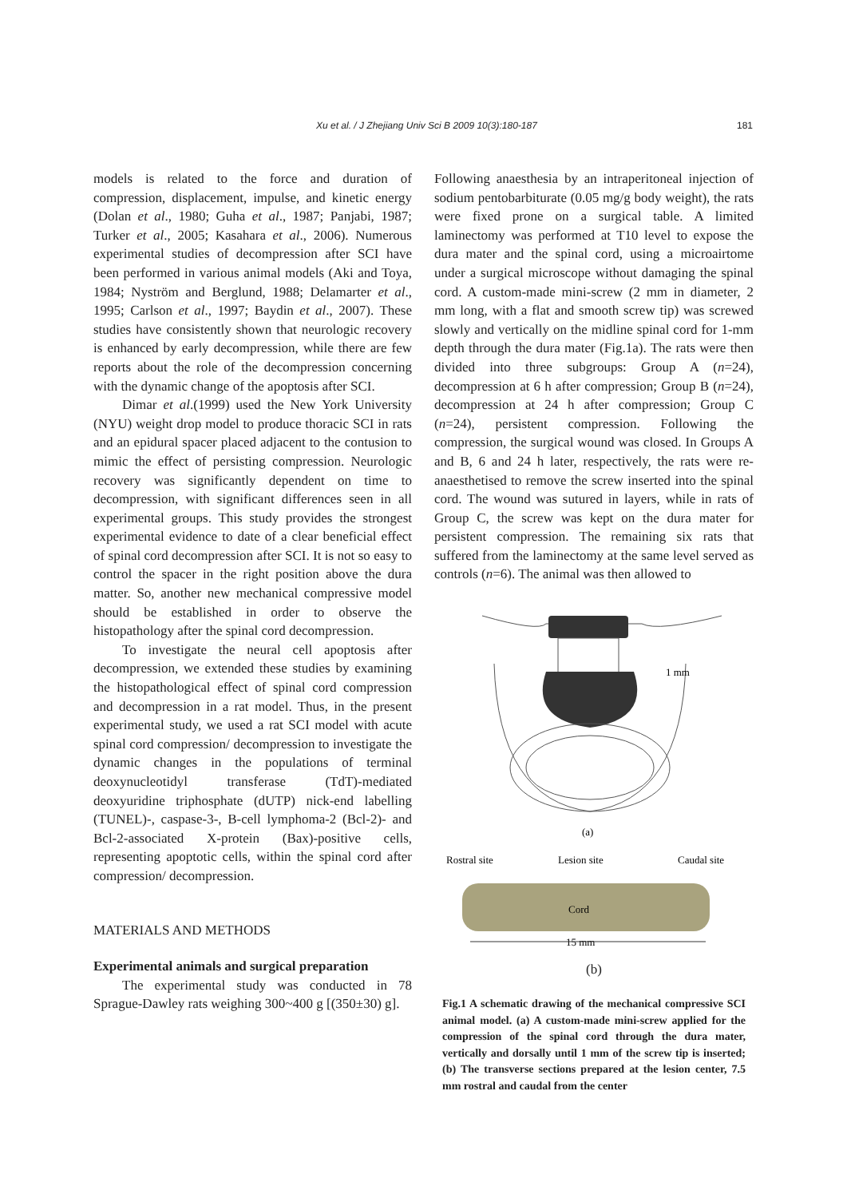Xu et al. / J Zhejiang Univ Sci B 2009 10(3):180-187 181
models is related to the force and duration of compression, displacement, impulse, and kinetic energy (Dolan et al., 1980; Guha et al., 1987; Panjabi, 1987; Turker et al., 2005; Kasahara et al., 2006). Numerous experimental studies of decompression after SCI have been performed in various animal models (Aki and Toya, 1984; Nyström and Berglund, 1988; Delamarter et al., 1995; Carlson et al., 1997; Baydin et al., 2007). These studies have consistently shown that neurologic recovery is enhanced by early decompression, while there are few reports about the role of the decompression concerning with the dynamic change of the apoptosis after SCI.
Dimar et al.(1999) used the New York University (NYU) weight drop model to produce thoracic SCI in rats and an epidural spacer placed adjacent to the contusion to mimic the effect of persisting compression. Neurologic recovery was significantly dependent on time to decompression, with significant differences seen in all experimental groups. This study provides the strongest experimental evidence to date of a clear beneficial effect of spinal cord decompression after SCI. It is not so easy to control the spacer in the right position above the dura matter. So, another new mechanical compressive model should be established in order to observe the histopathology after the spinal cord decompression.
To investigate the neural cell apoptosis after decompression, we extended these studies by examining the histopathological effect of spinal cord compression and decompression in a rat model. Thus, in the present experimental study, we used a rat SCI model with acute spinal cord compression/ decompression to investigate the dynamic changes in the populations of terminal deoxynucleotidyl transferase (TdT)-mediated deoxyuridine triphosphate (dUTP) nick-end labelling (TUNEL)-, caspase-3-, B-cell lymphoma-2 (Bcl-2)- and Bcl-2-associated X-protein (Bax)-positive cells, representing apoptotic cells, within the spinal cord after compression/ decompression.
MATERIALS AND METHODS
Experimental animals and surgical preparation
The experimental study was conducted in 78 Sprague-Dawley rats weighing 300~400 g [(350±30) g].
Following anaesthesia by an intraperitoneal injection of sodium pentobarbiturate (0.05 mg/g body weight), the rats were fixed prone on a surgical table. A limited laminectomy was performed at T10 level to expose the dura mater and the spinal cord, using a microairtome under a surgical microscope without damaging the spinal cord. A custom-made mini-screw (2 mm in diameter, 2 mm long, with a flat and smooth screw tip) was screwed slowly and vertically on the midline spinal cord for 1-mm depth through the dura mater (Fig.1a). The rats were then divided into three subgroups: Group A (n=24), decompression at 6 h after compression; Group B (n=24), decompression at 24 h after compression; Group C (n=24), persistent compression. Following the compression, the surgical wound was closed. In Groups A and B, 6 and 24 h later, respectively, the rats were re-anaesthetised to remove the screw inserted into the spinal cord. The wound was sutured in layers, while in rats of Group C, the screw was kept on the dura mater for persistent compression. The remaining six rats that suffered from the laminectomy at the same level served as controls (n=6). The animal was then allowed to
1 mm
(a)
Rostral site
Lesion site
Caudal site
Cord
15 mm
(b)
Fig.1 A schematic drawing of the mechanical compressive SCI animal model. (a) A custom-made mini-screw applied for the compression of the spinal cord through the dura mater, vertically and dorsally until 1 mm of the screw tip is inserted; (b) The transverse sections prepared at the lesion center, 7.5 mm rostral and caudal from the center